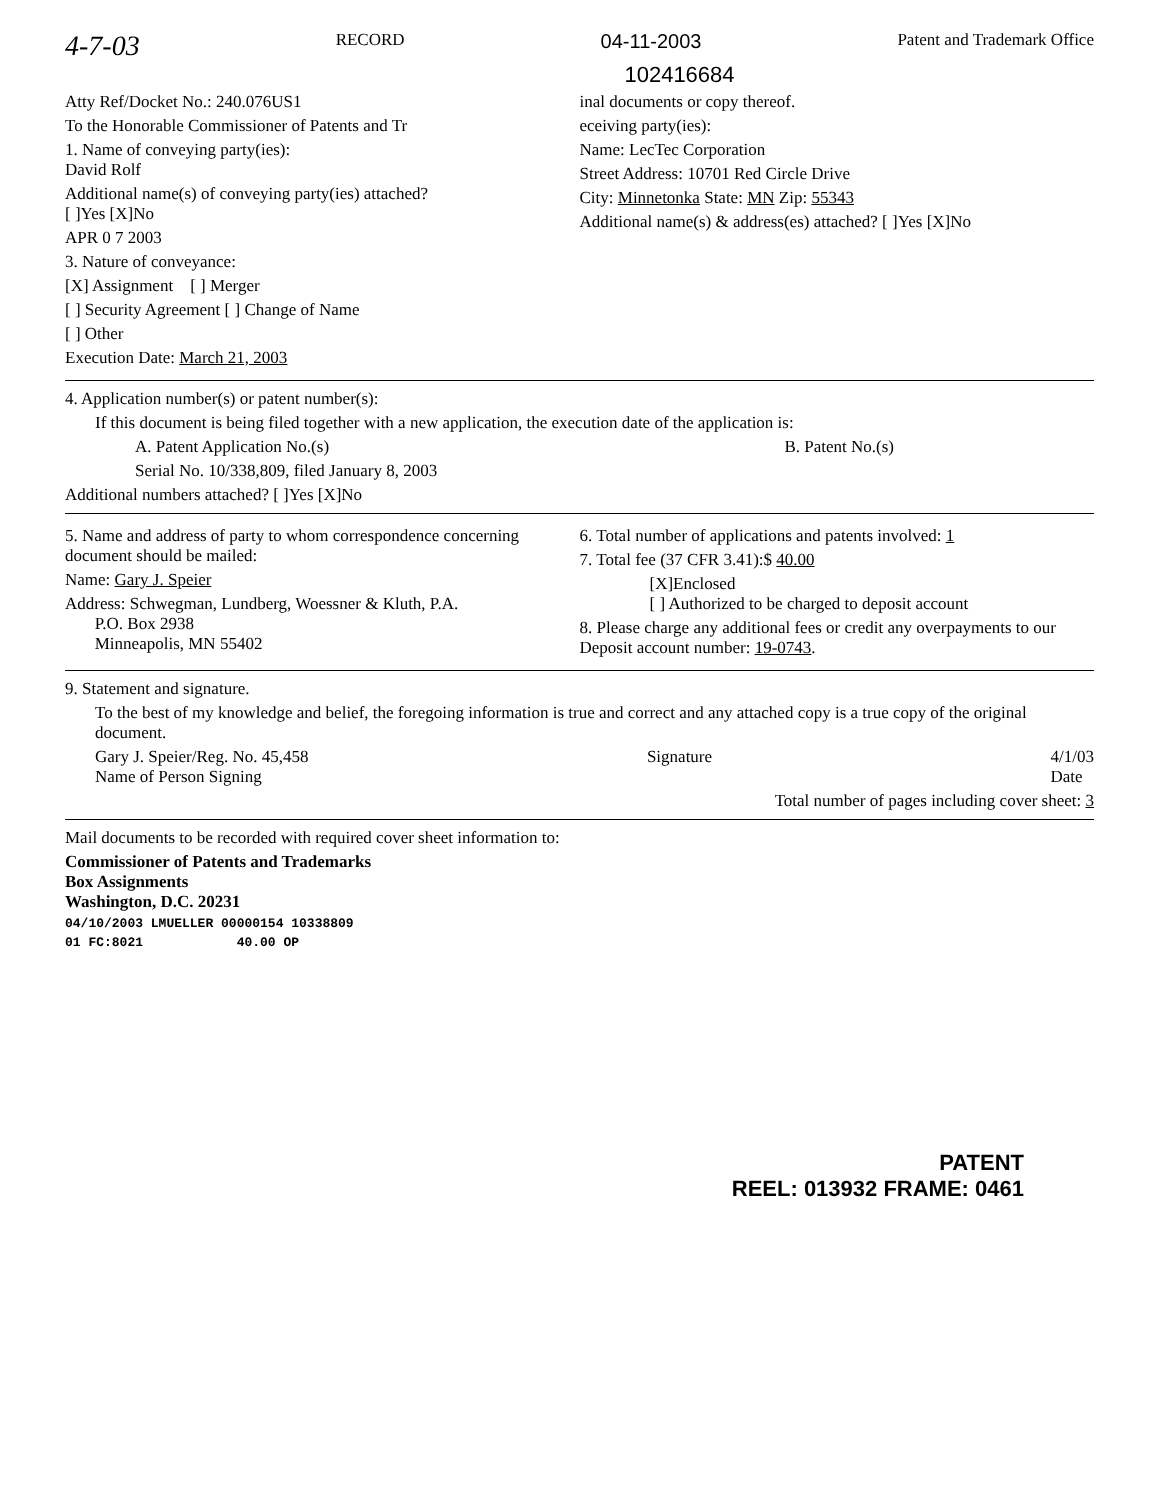4-7-03 RECORD 04-11-2003 Patent and Trademark Office
102416684
Atty Ref/Docket No.: 240.076US1
To the Honorable Commissioner of Patents and Tr
1. Name of conveying party(ies):
David Rolf
Additional name(s) of conveying party(ies) attached?
[ ]Yes [X]No
APR 0 7 2003
3. Nature of conveyance:
[X] Assignment [ ] Merger
[ ] Security Agreement [ ] Change of Name
[ ] Other
Execution Date: March 21, 2003
inal documents or copy thereof.
eceiving party(ies):
Name: LecTec Corporation
Street Address: 10701 Red Circle Drive
City: Minnetonka State: MN Zip: 55343
Additional name(s) & address(es) attached? [ ]Yes [X]No
4. Application number(s) or patent number(s):
If this document is being filed together with a new application, the execution date of the application is:
A. Patent Application No.(s) B. Patent No.(s)
Serial No. 10/338,809, filed January 8, 2003
Additional numbers attached? [ ]Yes [X]No
5. Name and address of party to whom correspondence concerning document should be mailed:
Name: Gary J. Speier
Address: Schwegman, Lundberg, Woessner & Kluth, P.A.
P.O. Box 2938
Minneapolis, MN 55402
6. Total number of applications and patents involved: 1
7. Total fee (37 CFR 3.41):$ 40.00
[X]Enclosed
[ ] Authorized to be charged to deposit account
8. Please charge any additional fees or credit any overpayments to our
Deposit account number: 19-0743.
9. Statement and signature.
To the best of my knowledge and belief, the foregoing information is true and correct and any attached copy is a true copy of the original document.
Gary J. Speier/Reg. No. 45,458
Name of Person Signing Signature 4/1/03
Date
Total number of pages including cover sheet: 3
Mail documents to be recorded with required cover sheet information to:
Commissioner of Patents and Trademarks
Box Assignments
Washington, D.C. 20231
04/10/2003 LMUELLER 00000154 10338809
01 FC:8021 40.00 OP
PATENT
REEL: 013932 FRAME: 0461